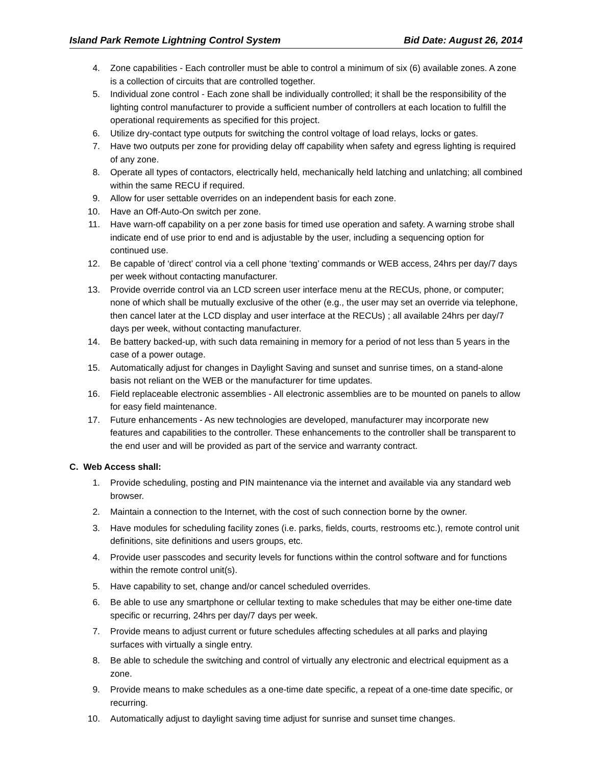Island Park Remote Lightning Control System Bid Date: August 26, 2014
4. Zone capabilities - Each controller must be able to control a minimum of six (6) available zones. A zone is a collection of circuits that are controlled together.
5. Individual zone control - Each zone shall be individually controlled; it shall be the responsibility of the lighting control manufacturer to provide a sufficient number of controllers at each location to fulfill the operational requirements as specified for this project.
6. Utilize dry-contact type outputs for switching the control voltage of load relays, locks or gates.
7. Have two outputs per zone for providing delay off capability when safety and egress lighting is required of any zone.
8. Operate all types of contactors, electrically held, mechanically held latching and unlatching; all combined within the same RECU if required.
9. Allow for user settable overrides on an independent basis for each zone.
10. Have an Off-Auto-On switch per zone.
11. Have warn-off capability on a per zone basis for timed use operation and safety. A warning strobe shall indicate end of use prior to end and is adjustable by the user, including a sequencing option for continued use.
12. Be capable of ‘direct’ control via a cell phone ‘texting’ commands or WEB access, 24hrs per day/7 days per week without contacting manufacturer.
13. Provide override control via an LCD screen user interface menu at the RECUs, phone, or computer; none of which shall be mutually exclusive of the other (e.g., the user may set an override via telephone, then cancel later at the LCD display and user interface at the RECUs) ; all available 24hrs per day/7 days per week, without contacting manufacturer.
14. Be battery backed-up, with such data remaining in memory for a period of not less than 5 years in the case of a power outage.
15. Automatically adjust for changes in Daylight Saving and sunset and sunrise times, on a stand-alone basis not reliant on the WEB or the manufacturer for time updates.
16. Field replaceable electronic assemblies - All electronic assemblies are to be mounted on panels to allow for easy field maintenance.
17. Future enhancements - As new technologies are developed, manufacturer may incorporate new features and capabilities to the controller. These enhancements to the controller shall be transparent to the end user and will be provided as part of the service and warranty contract.
C. Web Access shall:
1. Provide scheduling, posting and PIN maintenance via the internet and available via any standard web browser.
2. Maintain a connection to the Internet, with the cost of such connection borne by the owner.
3. Have modules for scheduling facility zones (i.e. parks, fields, courts, restrooms etc.), remote control unit definitions, site definitions and users groups, etc.
4. Provide user passcodes and security levels for functions within the control software and for functions within the remote control unit(s).
5. Have capability to set, change and/or cancel scheduled overrides.
6. Be able to use any smartphone or cellular texting to make schedules that may be either one-time date specific or recurring, 24hrs per day/7 days per week.
7. Provide means to adjust current or future schedules affecting schedules at all parks and playing surfaces with virtually a single entry.
8. Be able to schedule the switching and control of virtually any electronic and electrical equipment as a zone.
9. Provide means to make schedules as a one-time date specific, a repeat of a one-time date specific, or recurring.
10. Automatically adjust to daylight saving time adjust for sunrise and sunset time changes.